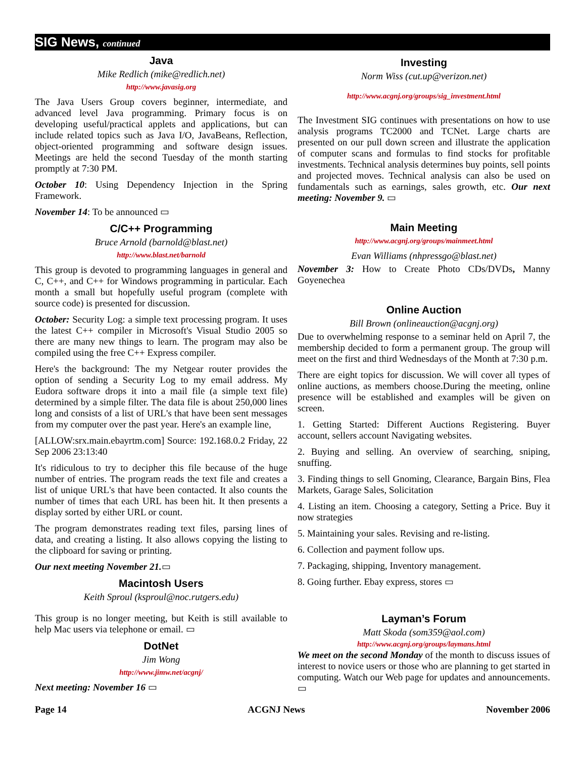SIG News, continued
Java
Mike Redlich (mike@redlich.net)
http://www.javasig.org
The Java Users Group covers beginner, intermediate, and advanced level Java programming. Primary focus is on developing useful/practical applets and applications, but can include related topics such as Java I/O, JavaBeans, Reflection, object-oriented programming and software design issues. Meetings are held the second Tuesday of the month starting promptly at 7:30 PM.
October 10: Using Dependency Injection in the Spring Framework.
November 14: To be announced ▭
C/C++ Programming
Bruce Arnold (barnold@blast.net)
http://www.blast.net/barnold
This group is devoted to programming languages in general and C, C++, and C++ for Windows programming in particular. Each month a small but hopefully useful program (complete with source code) is presented for discussion.
October: Security Log: a simple text processing program. It uses the latest C++ compiler in Microsoft's Visual Studio 2005 so there are many new things to learn. The program may also be compiled using the free C++ Express compiler.
Here's the background: The my Netgear router provides the option of sending a Security Log to my email address. My Eudora software drops it into a mail file (a simple text file) determined by a simple filter. The data file is about 250,000 lines long and consists of a list of URL's that have been sent messages from my computer over the past year. Here's an example line,
[ALLOW:srx.main.ebayrtm.com] Source: 192.168.0.2 Friday, 22 Sep 2006 23:13:40
It's ridiculous to try to decipher this file because of the huge number of entries. The program reads the text file and creates a list of unique URL's that have been contacted. It also counts the number of times that each URL has been hit. It then presents a display sorted by either URL or count.
The program demonstrates reading text files, parsing lines of data, and creating a listing. It also allows copying the listing to the clipboard for saving or printing.
Our next meeting November 21.▭
Macintosh Users
Keith Sproul (ksproul@noc.rutgers.edu)
This group is no longer meeting, but Keith is still available to help Mac users via telephone or email. ▭
DotNet
Jim Wong
http://www.jimw.net/acgnj/
Next meeting: November 16 ▭
Investing
Norm Wiss (cut.up@verizon.net)
http://www.acgnj.org/groups/sig_investment.html
The Investment SIG continues with presentations on how to use analysis programs TC2000 and TCNet. Large charts are presented on our pull down screen and illustrate the application of computer scans and formulas to find stocks for profitable investments. Technical analysis determines buy points, sell points and projected moves. Technical analysis can also be used on fundamentals such as earnings, sales growth, etc. Our next meeting: November 9. ▭
Main Meeting
http://www.acgnj.org/groups/mainmeet.html
Evan Williams (nhpressgo@blast.net)
November 3: How to Create Photo CDs/DVDs, Manny Goyenechea
Online Auction
Bill Brown (onlineauction@acgnj.org)
Due to overwhelming response to a seminar held on April 7, the membership decided to form a permanent group. The group will meet on the first and third Wednesdays of the Month at 7:30 p.m.
There are eight topics for discussion. We will cover all types of online auctions, as members choose.During the meeting, online presence will be established and examples will be given on screen.
1. Getting Started: Different Auctions Registering. Buyer account, sellers account Navigating websites.
2. Buying and selling. An overview of searching, sniping, snuffing.
3. Finding things to sell Gnoming, Clearance, Bargain Bins, Flea Markets, Garage Sales, Solicitation
4. Listing an item. Choosing a category, Setting a Price. Buy it now strategies
5. Maintaining your sales. Revising and re-listing.
6. Collection and payment follow ups.
7. Packaging, shipping, Inventory management.
8. Going further. Ebay express, stores ▭
Layman’s Forum
Matt Skoda (som359@aol.com)
http://www.acgnj.org/groups/laymans.html
We meet on the second Monday of the month to discuss issues of interest to novice users or those who are planning to get started in computing. Watch our Web page for updates and announcements. ▭
Page 14 ACGNJ News November 2006